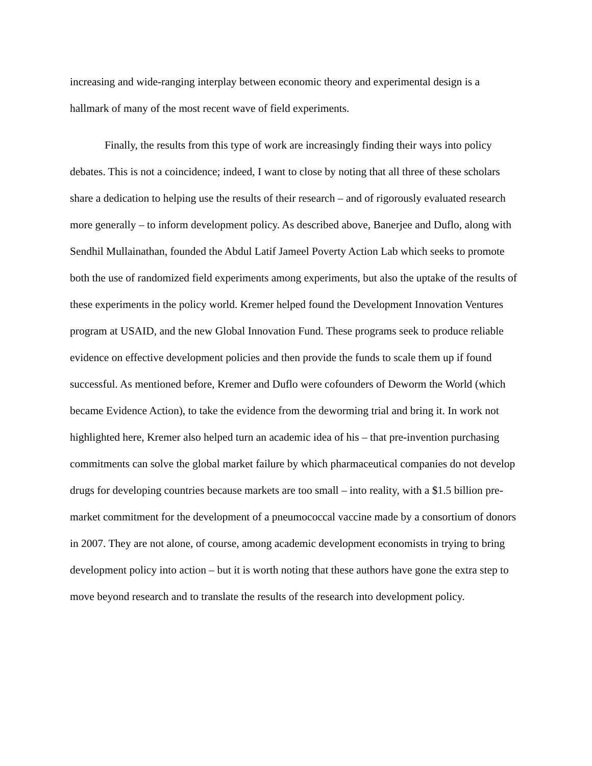increasing and wide-ranging interplay between economic theory and experimental design is a
hallmark of many of the most recent wave of field experiments.
Finally, the results from this type of work are increasingly finding their ways into policy debates. This is not a coincidence; indeed, I want to close by noting that all three of these scholars share a dedication to helping use the results of their research – and of rigorously evaluated research more generally – to inform development policy. As described above, Banerjee and Duflo, along with Sendhil Mullainathan, founded the Abdul Latif Jameel Poverty Action Lab which seeks to promote both the use of randomized field experiments among experiments, but also the uptake of the results of these experiments in the policy world. Kremer helped found the Development Innovation Ventures program at USAID, and the new Global Innovation Fund. These programs seek to produce reliable evidence on effective development policies and then provide the funds to scale them up if found successful. As mentioned before, Kremer and Duflo were cofounders of Deworm the World (which became Evidence Action), to take the evidence from the deworming trial and bring it. In work not highlighted here, Kremer also helped turn an academic idea of his – that pre-invention purchasing commitments can solve the global market failure by which pharmaceutical companies do not develop drugs for developing countries because markets are too small – into reality, with a $1.5 billion pre-market commitment for the development of a pneumococcal vaccine made by a consortium of donors in 2007. They are not alone, of course, among academic development economists in trying to bring development policy into action – but it is worth noting that these authors have gone the extra step to move beyond research and to translate the results of the research into development policy.